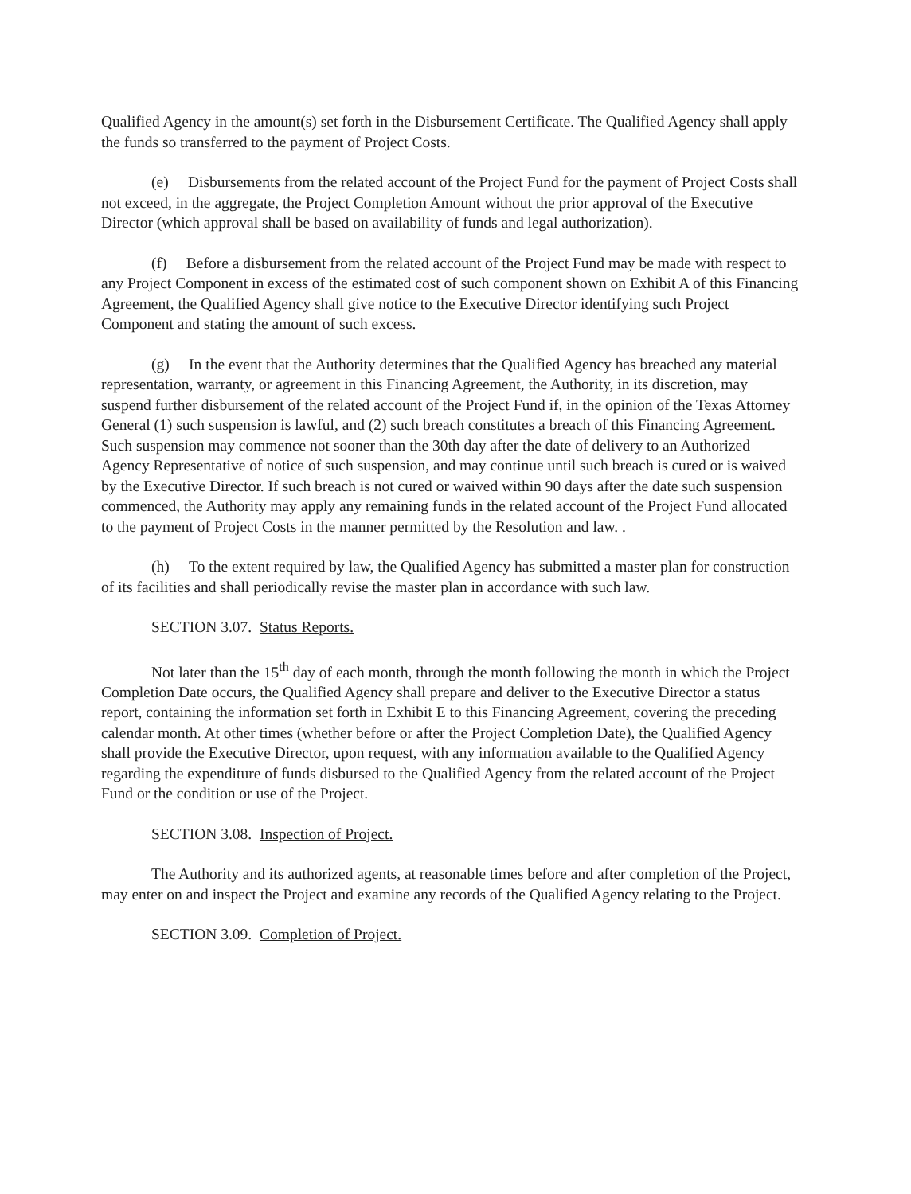Qualified Agency in the amount(s) set forth in the Disbursement Certificate. The Qualified Agency shall apply the funds so transferred to the payment of Project Costs.
(e) Disbursements from the related account of the Project Fund for the payment of Project Costs shall not exceed, in the aggregate, the Project Completion Amount without the prior approval of the Executive Director (which approval shall be based on availability of funds and legal authorization).
(f) Before a disbursement from the related account of the Project Fund may be made with respect to any Project Component in excess of the estimated cost of such component shown on Exhibit A of this Financing Agreement, the Qualified Agency shall give notice to the Executive Director identifying such Project Component and stating the amount of such excess.
(g) In the event that the Authority determines that the Qualified Agency has breached any material representation, warranty, or agreement in this Financing Agreement, the Authority, in its discretion, may suspend further disbursement of the related account of the Project Fund if, in the opinion of the Texas Attorney General (1) such suspension is lawful, and (2) such breach constitutes a breach of this Financing Agreement. Such suspension may commence not sooner than the 30th day after the date of delivery to an Authorized Agency Representative of notice of such suspension, and may continue until such breach is cured or is waived by the Executive Director. If such breach is not cured or waived within 90 days after the date such suspension commenced, the Authority may apply any remaining funds in the related account of the Project Fund allocated to the payment of Project Costs in the manner permitted by the Resolution and law. .
(h) To the extent required by law, the Qualified Agency has submitted a master plan for construction of its facilities and shall periodically revise the master plan in accordance with such law.
SECTION 3.07. Status Reports.
Not later than the 15<sup>th</sup> day of each month, through the month following the month in which the Project Completion Date occurs, the Qualified Agency shall prepare and deliver to the Executive Director a status report, containing the information set forth in Exhibit E to this Financing Agreement, covering the preceding calendar month. At other times (whether before or after the Project Completion Date), the Qualified Agency shall provide the Executive Director, upon request, with any information available to the Qualified Agency regarding the expenditure of funds disbursed to the Qualified Agency from the related account of the Project Fund or the condition or use of the Project.
SECTION 3.08. Inspection of Project.
The Authority and its authorized agents, at reasonable times before and after completion of the Project, may enter on and inspect the Project and examine any records of the Qualified Agency relating to the Project.
SECTION 3.09. Completion of Project.